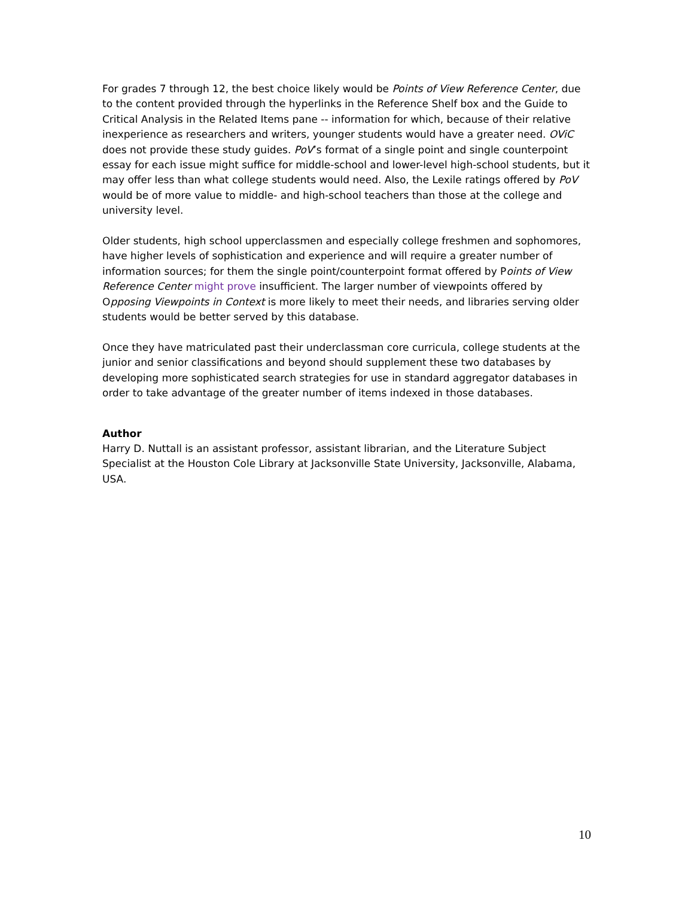For grades 7 through 12, the best choice likely would be Points of View Reference Center, due to the content provided through the hyperlinks in the Reference Shelf box and the Guide to Critical Analysis in the Related Items pane -- information for which, because of their relative inexperience as researchers and writers, younger students would have a greater need. OViC does not provide these study guides. PoV’s format of a single point and single counterpoint essay for each issue might suffice for middle-school and lower-level high-school students, but it may offer less than what college students would need. Also, the Lexile ratings offered by PoV would be of more value to middle- and high-school teachers than those at the college and university level.
Older students, high school upperclassmen and especially college freshmen and sophomores, have higher levels of sophistication and experience and will require a greater number of information sources; for them the single point/counterpoint format offered by Points of View Reference Center might prove insufficient. The larger number of viewpoints offered by Opposing Viewpoints in Context is more likely to meet their needs, and libraries serving older students would be better served by this database.
Once they have matriculated past their underclassman core curricula, college students at the junior and senior classifications and beyond should supplement these two databases by developing more sophisticated search strategies for use in standard aggregator databases in order to take advantage of the greater number of items indexed in those databases.
Author
Harry D. Nuttall is an assistant professor, assistant librarian, and the Literature Subject Specialist at the Houston Cole Library at Jacksonville State University, Jacksonville, Alabama, USA.
10